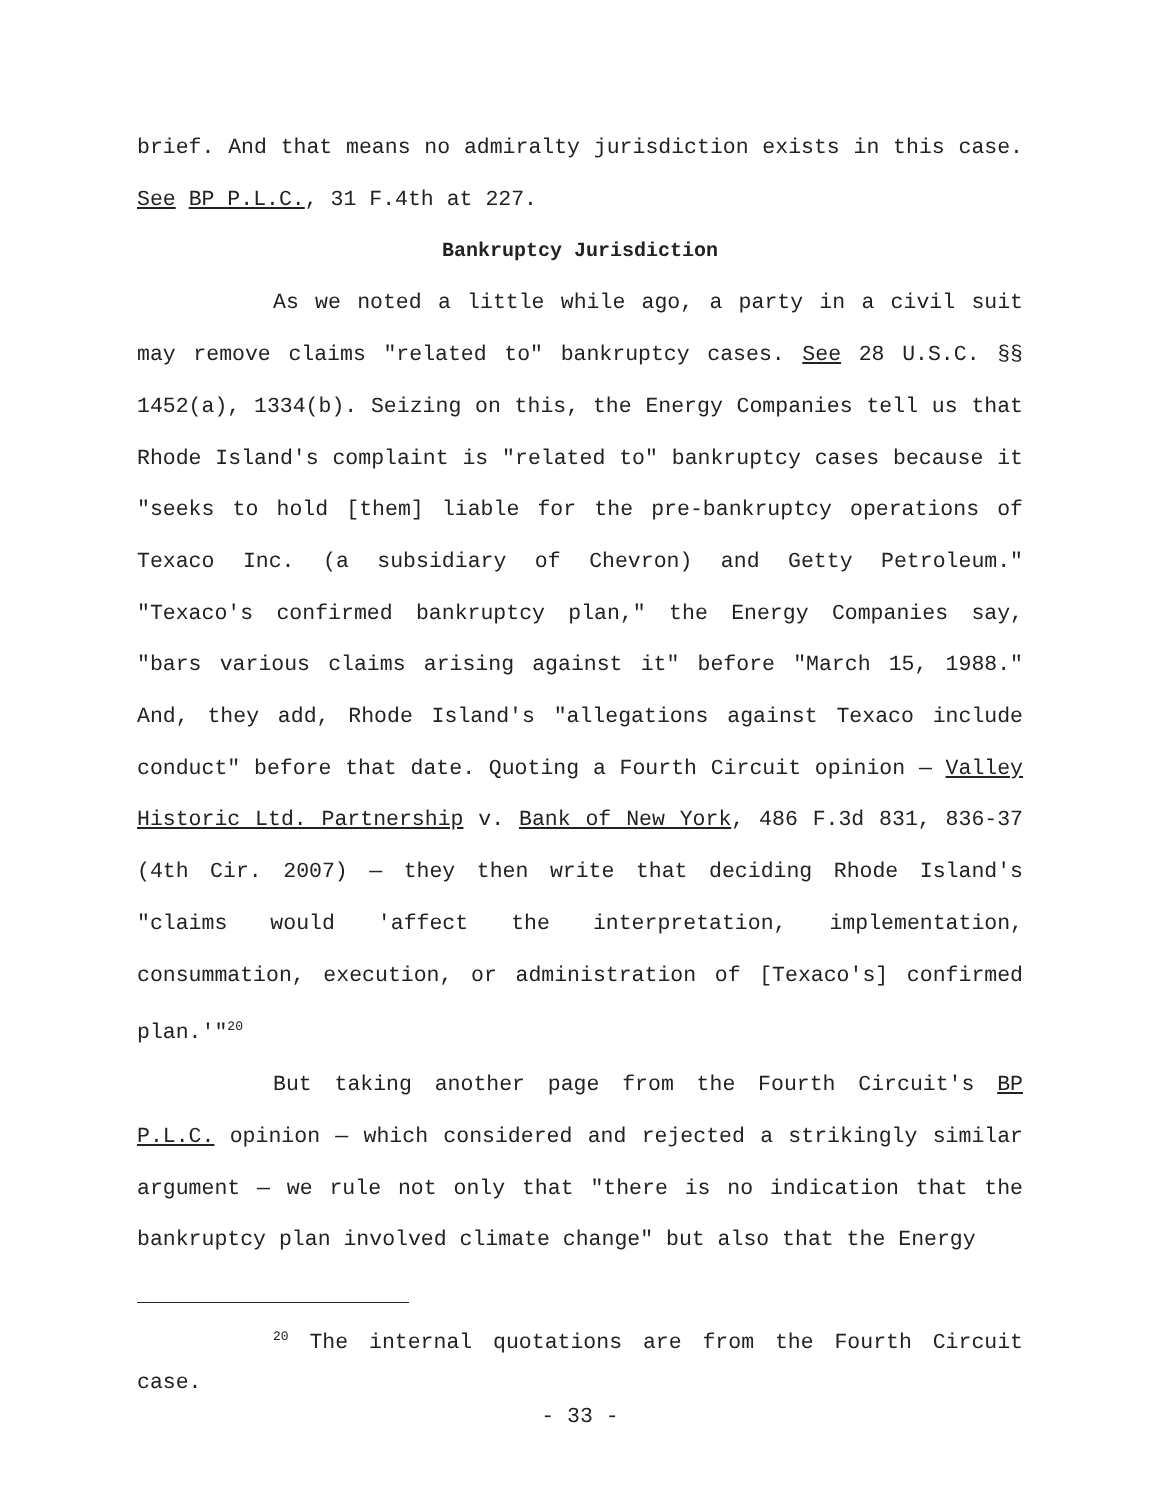brief. And that means no admiralty jurisdiction exists in this case. See BP P.L.C., 31 F.4th at 227.
Bankruptcy Jurisdiction
As we noted a little while ago, a party in a civil suit may remove claims "related to" bankruptcy cases. See 28 U.S.C. §§ 1452(a), 1334(b). Seizing on this, the Energy Companies tell us that Rhode Island's complaint is "related to" bankruptcy cases because it "seeks to hold [them] liable for the pre-bankruptcy operations of Texaco Inc. (a subsidiary of Chevron) and Getty Petroleum." "Texaco's confirmed bankruptcy plan," the Energy Companies say, "bars various claims arising against it" before "March 15, 1988." And, they add, Rhode Island's "allegations against Texaco include conduct" before that date. Quoting a Fourth Circuit opinion — Valley Historic Ltd. Partnership v. Bank of New York, 486 F.3d 831, 836-37 (4th Cir. 2007) — they then write that deciding Rhode Island's "claims would 'affect the interpretation, implementation, consummation, execution, or administration of [Texaco's] confirmed plan.'"<sup>20</sup>
But taking another page from the Fourth Circuit's BP P.L.C. opinion — which considered and rejected a strikingly similar argument — we rule not only that "there is no indication that the bankruptcy plan involved climate change" but also that the Energy
<sup>20</sup> The internal quotations are from the Fourth Circuit case.
- 33 -